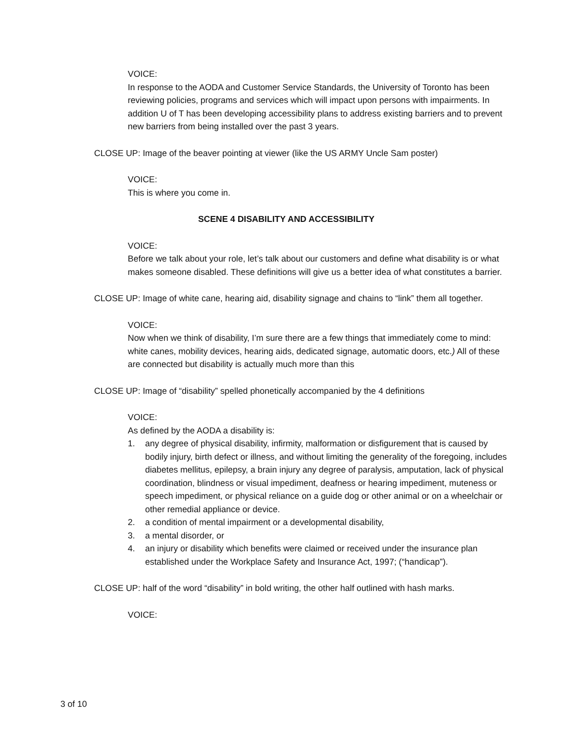VOICE:
In response to the AODA and Customer Service Standards, the University of Toronto has been reviewing policies, programs and services which will impact upon persons with impairments. In addition U of T has been developing accessibility plans to address existing barriers and to prevent new barriers from being installed over the past 3 years.
CLOSE UP: Image of the beaver pointing at viewer (like the US ARMY Uncle Sam poster)
VOICE:
This is where you come in.
SCENE 4 DISABILITY AND ACCESSIBILITY
VOICE:
Before we talk about your role, let’s talk about our customers and define what disability is or what makes someone disabled. These definitions will give us a better idea of what constitutes a barrier.
CLOSE UP: Image of white cane, hearing aid, disability signage and chains to “link” them all together.
VOICE:
Now when we think of disability, I’m sure there are a few things that immediately come to mind: white canes, mobility devices, hearing aids, dedicated signage, automatic doors, etc.) All of these are connected but disability is actually much more than this
CLOSE UP: Image of “disability” spelled phonetically accompanied by the 4 definitions
VOICE:
As defined by the AODA a disability is:
1. any degree of physical disability, infirmity, malformation or disfigurement that is caused by bodily injury, birth defect or illness, and without limiting the generality of the foregoing, includes diabetes mellitus, epilepsy, a brain injury any degree of paralysis, amputation, lack of physical coordination, blindness or visual impediment, deafness or hearing impediment, muteness or speech impediment, or physical reliance on a guide dog or other animal or on a wheelchair or other remedial appliance or device.
2. a condition of mental impairment or a developmental disability,
3. a mental disorder, or
4. an injury or disability which benefits were claimed or received under the insurance plan established under the Workplace Safety and Insurance Act, 1997; (“handicap”).
CLOSE UP: half of the word “disability” in bold writing, the other half outlined with hash marks.
VOICE:
3 of 10